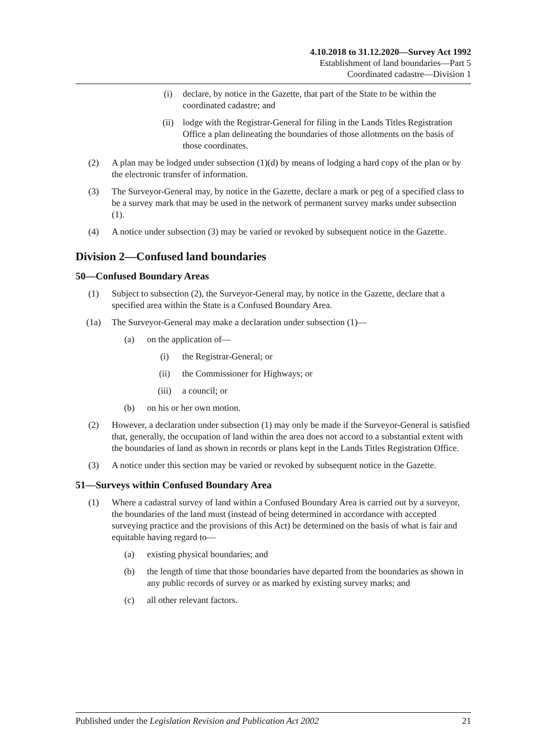4.10.2018 to 31.12.2020—Survey Act 1992
Establishment of land boundaries—Part 5
Coordinated cadastre—Division 1
(i) declare, by notice in the Gazette, that part of the State to be within the coordinated cadastre; and
(ii) lodge with the Registrar-General for filing in the Lands Titles Registration Office a plan delineating the boundaries of those allotments on the basis of those coordinates.
(2) A plan may be lodged under subsection (1)(d) by means of lodging a hard copy of the plan or by the electronic transfer of information.
(3) The Surveyor-General may, by notice in the Gazette, declare a mark or peg of a specified class to be a survey mark that may be used in the network of permanent survey marks under subsection (1).
(4) A notice under subsection (3) may be varied or revoked by subsequent notice in the Gazette.
Division 2—Confused land boundaries
50—Confused Boundary Areas
(1) Subject to subsection (2), the Surveyor-General may, by notice in the Gazette, declare that a specified area within the State is a Confused Boundary Area.
(1a) The Surveyor-General may make a declaration under subsection (1)—
(a) on the application of—
(i) the Registrar-General; or
(ii) the Commissioner for Highways; or
(iii) a council; or
(b) on his or her own motion.
(2) However, a declaration under subsection (1) may only be made if the Surveyor-General is satisfied that, generally, the occupation of land within the area does not accord to a substantial extent with the boundaries of land as shown in records or plans kept in the Lands Titles Registration Office.
(3) A notice under this section may be varied or revoked by subsequent notice in the Gazette.
51—Surveys within Confused Boundary Area
(1) Where a cadastral survey of land within a Confused Boundary Area is carried out by a surveyor, the boundaries of the land must (instead of being determined in accordance with accepted surveying practice and the provisions of this Act) be determined on the basis of what is fair and equitable having regard to—
(a) existing physical boundaries; and
(b) the length of time that those boundaries have departed from the boundaries as shown in any public records of survey or as marked by existing survey marks; and
(c) all other relevant factors.
Published under the Legislation Revision and Publication Act 2002 21